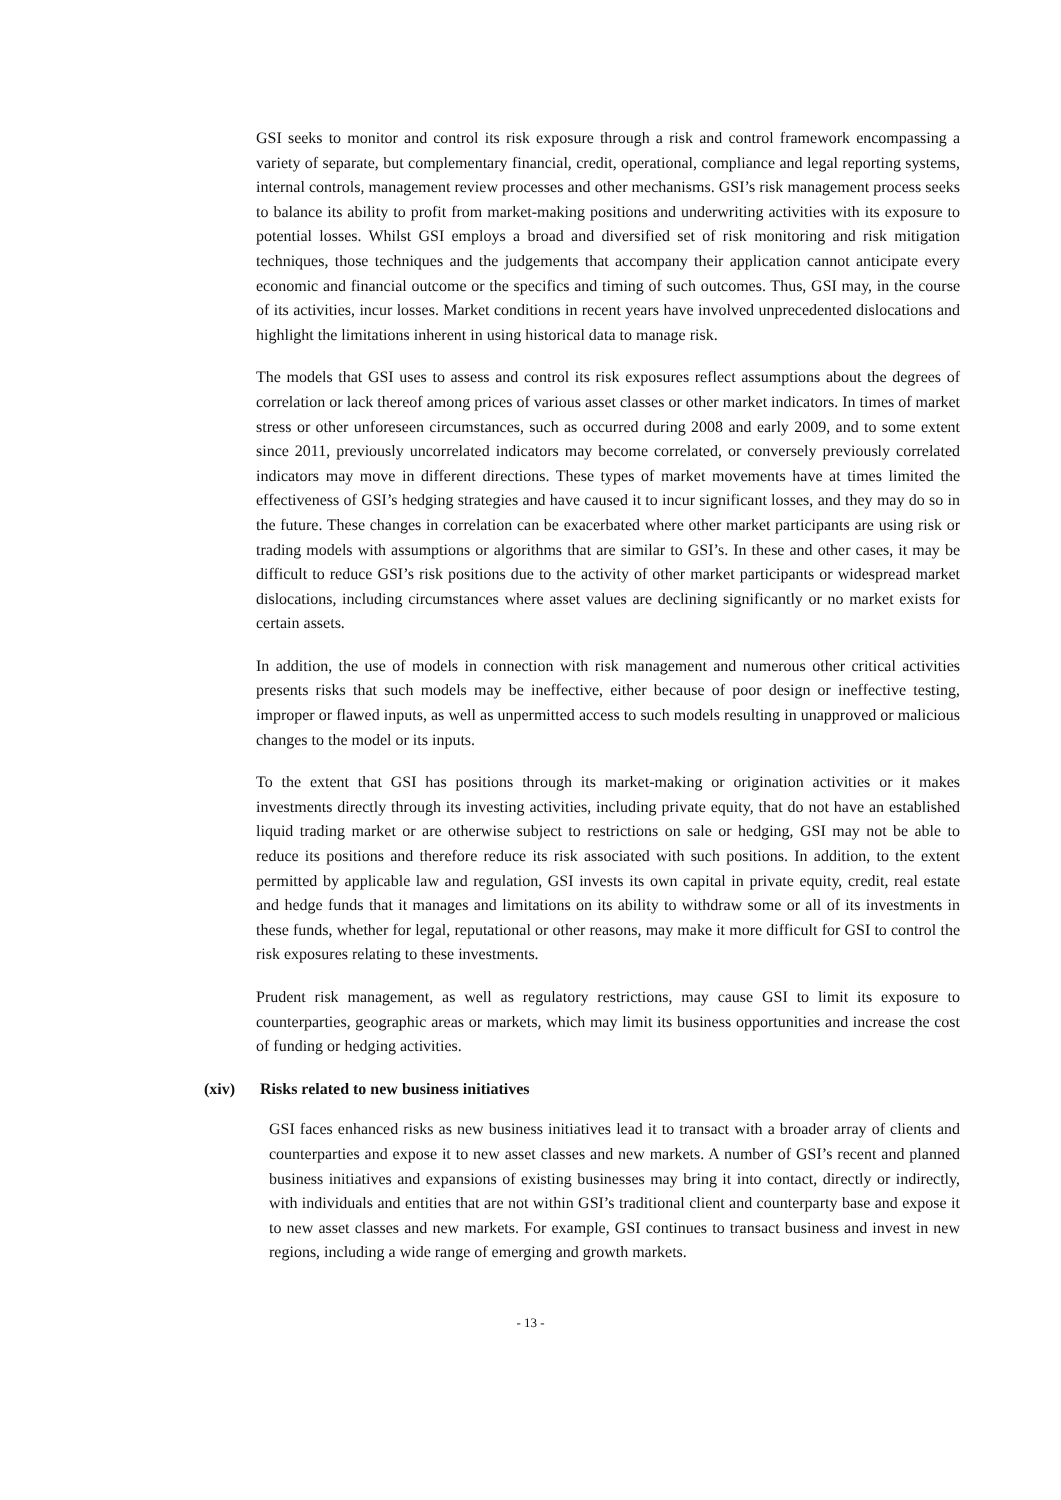GSI seeks to monitor and control its risk exposure through a risk and control framework encompassing a variety of separate, but complementary financial, credit, operational, compliance and legal reporting systems, internal controls, management review processes and other mechanisms. GSI’s risk management process seeks to balance its ability to profit from market-making positions and underwriting activities with its exposure to potential losses. Whilst GSI employs a broad and diversified set of risk monitoring and risk mitigation techniques, those techniques and the judgements that accompany their application cannot anticipate every economic and financial outcome or the specifics and timing of such outcomes. Thus, GSI may, in the course of its activities, incur losses. Market conditions in recent years have involved unprecedented dislocations and highlight the limitations inherent in using historical data to manage risk.
The models that GSI uses to assess and control its risk exposures reflect assumptions about the degrees of correlation or lack thereof among prices of various asset classes or other market indicators. In times of market stress or other unforeseen circumstances, such as occurred during 2008 and early 2009, and to some extent since 2011, previously uncorrelated indicators may become correlated, or conversely previously correlated indicators may move in different directions. These types of market movements have at times limited the effectiveness of GSI’s hedging strategies and have caused it to incur significant losses, and they may do so in the future. These changes in correlation can be exacerbated where other market participants are using risk or trading models with assumptions or algorithms that are similar to GSI’s. In these and other cases, it may be difficult to reduce GSI’s risk positions due to the activity of other market participants or widespread market dislocations, including circumstances where asset values are declining significantly or no market exists for certain assets.
In addition, the use of models in connection with risk management and numerous other critical activities presents risks that such models may be ineffective, either because of poor design or ineffective testing, improper or flawed inputs, as well as unpermitted access to such models resulting in unapproved or malicious changes to the model or its inputs.
To the extent that GSI has positions through its market-making or origination activities or it makes investments directly through its investing activities, including private equity, that do not have an established liquid trading market or are otherwise subject to restrictions on sale or hedging, GSI may not be able to reduce its positions and therefore reduce its risk associated with such positions. In addition, to the extent permitted by applicable law and regulation, GSI invests its own capital in private equity, credit, real estate and hedge funds that it manages and limitations on its ability to withdraw some or all of its investments in these funds, whether for legal, reputational or other reasons, may make it more difficult for GSI to control the risk exposures relating to these investments.
Prudent risk management, as well as regulatory restrictions, may cause GSI to limit its exposure to counterparties, geographic areas or markets, which may limit its business opportunities and increase the cost of funding or hedging activities.
(xiv) Risks related to new business initiatives
GSI faces enhanced risks as new business initiatives lead it to transact with a broader array of clients and counterparties and expose it to new asset classes and new markets. A number of GSI’s recent and planned business initiatives and expansions of existing businesses may bring it into contact, directly or indirectly, with individuals and entities that are not within GSI’s traditional client and counterparty base and expose it to new asset classes and new markets. For example, GSI continues to transact business and invest in new regions, including a wide range of emerging and growth markets.
- 13 -